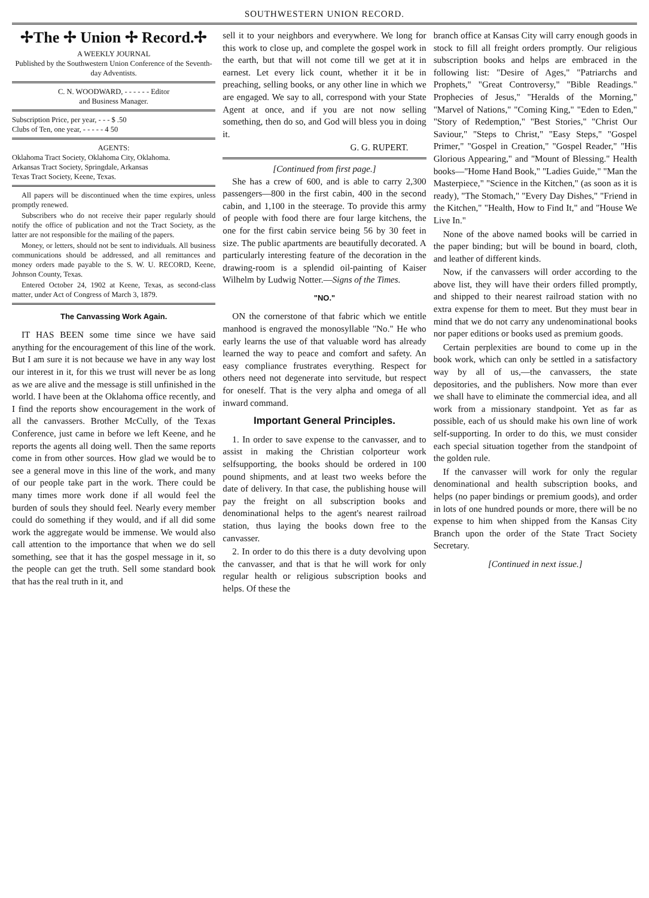SOUTHWESTERN UNION RECORD.
✢The ✢ Union ✢ Record.✢
A WEEKLY JOURNAL
Published by the Southwestern Union Conference of the Seventh-day Adventists.
C. N. WOODWARD, - - - - - - Editor
and Business Manager.
Subscription Price, per year, - - - $ .50
Clubs of Ten, one year, - - - - - 4 50
AGENTS:
Oklahoma Tract Society, Oklahoma City, Oklahoma.
Arkansas Tract Society, Springdale, Arkansas
Texas Tract Society, Keene, Texas.
All papers will be discontinued when the time expires, unless promptly renewed.
Subscribers who do not receive their paper regularly should notify the office of publication and not the Tract Society, as the latter are not responsible for the mailing of the papers.
Money, or letters, should not be sent to individuals. All business communications should be addressed, and all remittances and money orders made payable to the S. W. U. RECORD, Keene, Johnson County, Texas.
Entered October 24, 1902 at Keene, Texas, as second-class matter, under Act of Congress of March 3, 1879.
The Canvassing Work Again.
IT HAS BEEN some time since we have said anything for the encouragement of this line of the work. But I am sure it is not because we have in any way lost our interest in it, for this we trust will never be as long as we are alive and the message is still unfinished in the world. I have been at the Oklahoma office recently, and I find the reports show encouragement in the work of all the canvassers. Brother McCully, of the Texas Conference, just came in before we left Keene, and he reports the agents all doing well. Then the same reports come in from other sources. How glad we would be to see a general move in this line of the work, and many of our people take part in the work. There could be many times more work done if all would feel the burden of souls they should feel. Nearly every member could do something if they would, and if all did some work the aggregate would be immense. We would also call attention to the importance that when we do sell something, see that it has the gospel message in it, so the people can get the truth. Sell some standard book that has the real truth in it, and
sell it to your neighbors and everywhere. We long for this work to close up, and complete the gospel work in the earth, but that will not come till we get at it in earnest. Let every lick count, whether it it be in preaching, selling books, or any other line in which we are engaged. We say to all, correspond with your State Agent at once, and if you are not now selling something, then do so, and God will bless you in doing it.
G. G. RUPERT.
[Continued from first page.]
She has a crew of 600, and is able to carry 2,300 passengers—800 in the first cabin, 400 in the second cabin, and 1,100 in the steerage. To provide this army of people with food there are four large kitchens, the one for the first cabin service being 56 by 30 feet in size. The public apartments are beautifully decorated. A particularly interesting feature of the decoration in the drawing-room is a splendid oil-painting of Kaiser Wilhelm by Ludwig Notter.—Signs of the Times.
"NO."
ON the cornerstone of that fabric which we entitle manhood is engraved the monosyllable "No." He who early learns the use of that valuable word has already learned the way to peace and comfort and safety. An easy compliance frustrates everything. Respect for others need not degenerate into servitude, but respect for oneself. That is the very alpha and omega of all inward command.
Important General Principles.
1. In order to save expense to the canvasser, and to assist in making the Christian colporteur work selfsupporting, the books should be ordered in 100 pound shipments, and at least two weeks before the date of delivery. In that case, the publishing house will pay the freight on all subscription books and denominational helps to the agent's nearest railroad station, thus laying the books down free to the canvasser.
2. In order to do this there is a duty devolving upon the canvasser, and that is that he will work for only regular health or religious subscription books and helps. Of these the
branch office at Kansas City will carry enough goods in stock to fill all freight orders promptly. Our religious subscription books and helps are embraced in the following list: "Desire of Ages," "Patriarchs and Prophets," "Great Controversy," "Bible Readings." Prophecies of Jesus," "Heralds of the Morning," "Marvel of Nations," "Coming King," "Eden to Eden," "Story of Redemption," "Best Stories," "Christ Our Saviour," "Steps to Christ," "Easy Steps," "Gospel Primer," "Gospel in Creation," "Gospel Reader," "His Glorious Appearing," and "Mount of Blessing." Health books—"Home Hand Book," "Ladies Guide," "Man the Masterpiece," "Science in the Kitchen," (as soon as it is ready), "The Stomach," "Every Day Dishes," "Friend in the Kitchen," "Health, How to Find It," and "House We Live In."
None of the above named books will be carried in the paper binding; but will be bound in board, cloth, and leather of different kinds.
Now, if the canvassers will order according to the above list, they will have their orders filled promptly, and shipped to their nearest railroad station with no extra expense for them to meet. But they must bear in mind that we do not carry any undenominational books nor paper editions or books used as premium goods.
Certain perplexities are bound to come up in the book work, which can only be settled in a satisfactory way by all of us,—the canvassers, the state depositories, and the publishers. Now more than ever we shall have to eliminate the commercial idea, and all work from a missionary standpoint. Yet as far as possible, each of us should make his own line of work self-supporting. In order to do this, we must consider each special situation together from the standpoint of the golden rule.
If the canvasser will work for only the regular denominational and health subscription books, and helps (no paper bindings or premium goods), and order in lots of one hundred pounds or more, there will be no expense to him when shipped from the Kansas City Branch upon the order of the State Tract Society Secretary.
[Continued in next issue.]